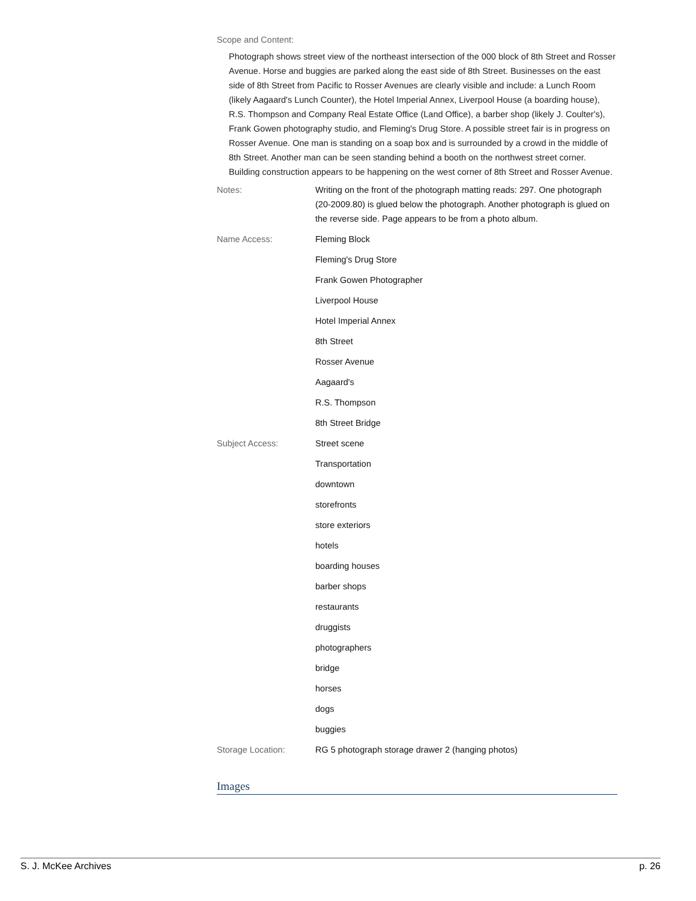Scope and Content:
Photograph shows street view of the northeast intersection of the 000 block of 8th Street and Rosser Avenue. Horse and buggies are parked along the east side of 8th Street. Businesses on the east side of 8th Street from Pacific to Rosser Avenues are clearly visible and include: a Lunch Room (likely Aagaard's Lunch Counter), the Hotel Imperial Annex, Liverpool House (a boarding house), R.S. Thompson and Company Real Estate Office (Land Office), a barber shop (likely J. Coulter's), Frank Gowen photography studio, and Fleming's Drug Store. A possible street fair is in progress on Rosser Avenue. One man is standing on a soap box and is surrounded by a crowd in the middle of 8th Street. Another man can be seen standing behind a booth on the northwest street corner. Building construction appears to be happening on the west corner of 8th Street and Rosser Avenue.
| Notes: | Writing on the front of the photograph matting reads: 297. One photograph (20-2009.80) is glued below the photograph. Another photograph is glued on the reverse side. Page appears to be from a photo album. |
| Name Access: | Fleming Block |
| | Fleming's Drug Store |
| | Frank Gowen Photographer |
| | Liverpool House |
| | Hotel Imperial Annex |
| | 8th Street |
| | Rosser Avenue |
| | Aagaard's |
| | R.S. Thompson |
| | 8th Street Bridge |
| Subject Access: | Street scene |
| | Transportation |
| | downtown |
| | storefronts |
| | store exteriors |
| | hotels |
| | boarding houses |
| | barber shops |
| | restaurants |
| | druggists |
| | photographers |
| | bridge |
| | horses |
| | dogs |
| | buggies |
| Storage Location: | RG 5 photograph storage drawer 2 (hanging photos) |
Images
S. J. McKee Archives p. 26